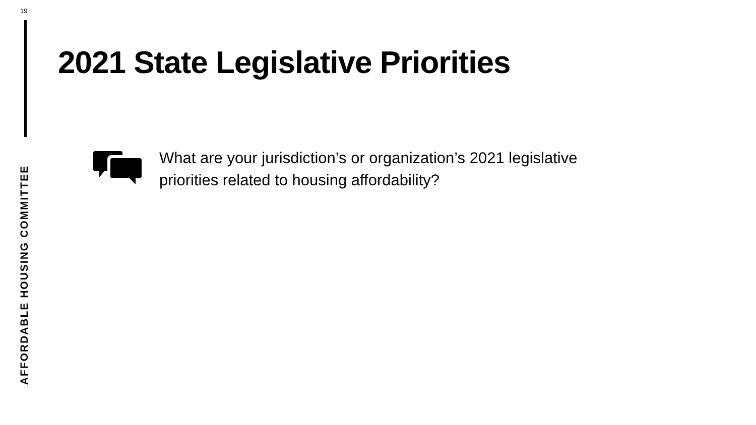19
AFFORDABLE HOUSING COMMITTEE
2021 State Legislative Priorities
What are your jurisdiction’s or organization’s 2021 legislative priorities related to housing affordability?